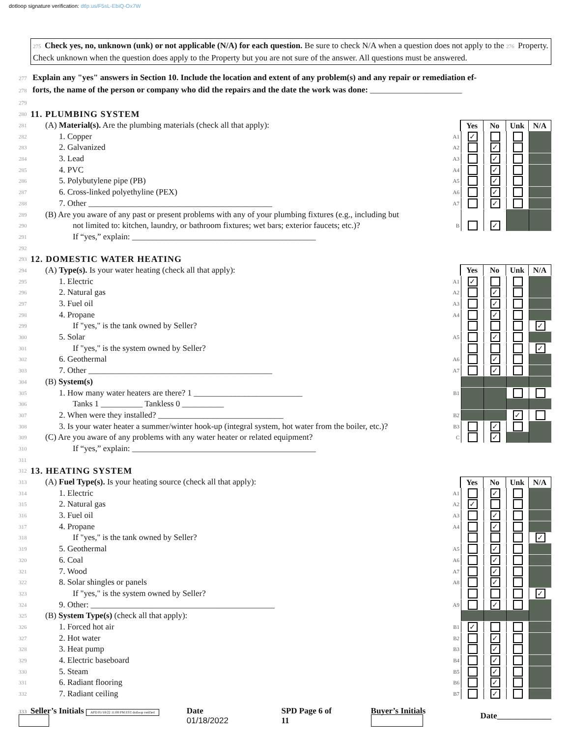dotloop signature verification: dtlp.us/F5sL-EbiQ-Ox7W
275 Check yes, no, unknown (unk) or not applicable (N/A) for each question. Be sure to check N/A when a question does not apply to the 276 Property. Check unknown when the question does apply to the Property but you are not sure of the answer. All questions must be answered.
277 Explain any "yes" answers in Section 10. Include the location and extent of any problem(s) and any repair or remediation ef-
278 forts, the name of the person or company who did the repairs and the date the work was done: ______________________
279
280
11. PLUMBING SYSTEM
281 (A) Material(s). Are the plumbing materials (check all that apply):
Yes No Unk N/A
282 1. Copper A1
✓
283 2. Galvanized A2
✓
284 3. Lead A3
✓
285 4. PVC A4
✓
286 5. Polybutylene pipe (PB) A5
✓
287 6. Cross-linked polyethyline (PEX) A6
✓
288 7. Other ____________________________________________ A7
✓
289 (B) Are you aware of any past or present problems with any of your plumbing fixtures (e.g., including but
290 not limited to: kitchen, laundry, or bathroom fixtures; wet bars; exterior faucets; etc.)? B
✓
291 If “yes,” explain: ____________________________________________
292
293
12. DOMESTIC WATER HEATING
294 (A) Type(s). Is your water heating (check all that apply):
Yes No Unk N/A
295 1. Electric A1
✓
296 2. Natural gas A2
✓
297 3. Fuel oil A3
✓
298 4. Propane A4
✓
299 If "yes," is the tank owned by Seller?
✓
300 5. Solar A5
✓
301 If "yes," is the system owned by Seller?
✓
302 6. Geothermal A6
✓
303 7. Other ____________________________________________ A7
✓
304 (B) System(s)
305 1. How many water heaters are there? 1 __________________________ B1
306 Tanks 1 __________ Tankless 0 __________
307 2. When were they installed? ______________________________ B2
✓
308 3. Is your water heater a summer/winter hook-up (integral system, hot water from the boiler, etc.)? B3
✓
309 (C) Are you aware of any problems with any water heater or related equipment? C
✓
310 If “yes,” explain: ____________________________________________
311
312
13. HEATING SYSTEM
313 (A) Fuel Type(s). Is your heating source (check all that apply):
Yes No Unk N/A
314 1. Electric A1
✓
315 2. Natural gas A2
✓
316 3. Fuel oil A3
✓
317 4. Propane A4
✓
318 If "yes," is the tank owned by Seller?
✓
319 5. Geothermal A5
✓
320 6. Coal A6
✓
321 7. Wood A7
✓
322 8. Solar shingles or panels A8
✓
323 If "yes," is the system owned by Seller?
✓
324 9. Other: ____________________________________________ A9
✓
325 (B) System Type(s) (check all that apply):
326 1. Forced hot air B1
✓
327 2. Hot water B2
✓
328 3. Heat pump B3
✓
329 4. Electric baseboard B4
✓
330 5. Steam B5
✓
331 6. Radiant flooring B6
✓
332 7. Radiant ceiling B7
✓
333 Seller’s Initials APD 01/18/22 11:08 PM EST dotloop verified Date 01/18/2022 SPD Page 6 of 11 Buyer’s Initials Date_____________